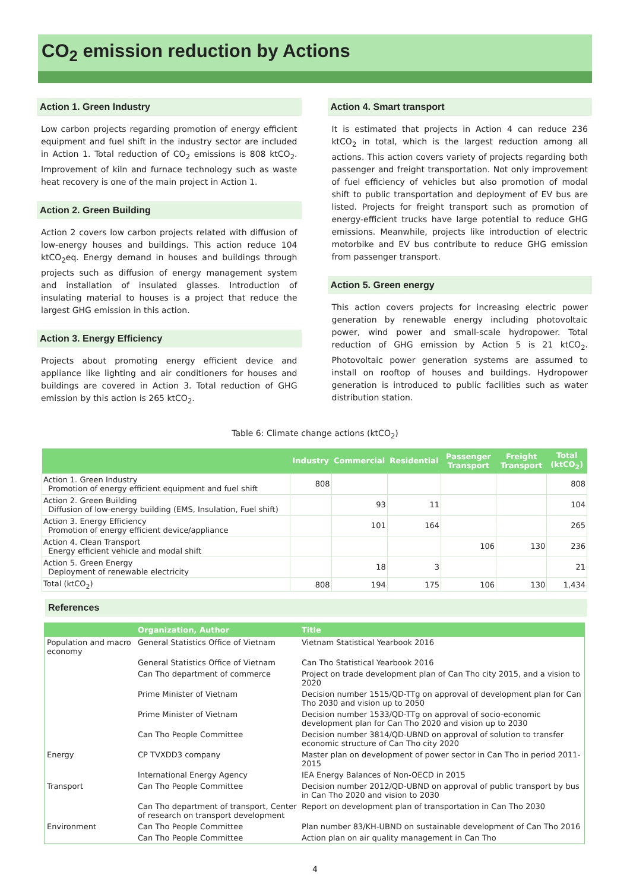CO<sub>2</sub> emission reduction by Actions
Action 1. Green Industry
Low carbon projects regarding promotion of energy efficient equipment and fuel shift in the industry sector are included in Action 1. Total reduction of CO<sub>2</sub> emissions is 808 ktCO<sub>2</sub>. Improvement of kiln and furnace technology such as waste heat recovery is one of the main project in Action 1.
Action 2. Green Building
Action 2 covers low carbon projects related with diffusion of low-energy houses and buildings. This action reduce 104 ktCO<sub>2</sub>eq. Energy demand in houses and buildings through projects such as diffusion of energy management system and installation of insulated glasses. Introduction of insulating material to houses is a project that reduce the largest GHG emission in this action.
Action 3. Energy Efficiency
Projects about promoting energy efficient device and appliance like lighting and air conditioners for houses and buildings are covered in Action 3. Total reduction of GHG emission by this action is 265 ktCO<sub>2</sub>.
Action 4. Smart transport
It is estimated that projects in Action 4 can reduce 236 ktCO<sub>2</sub> in total, which is the largest reduction among all actions. This action covers variety of projects regarding both passenger and freight transportation. Not only improvement of fuel efficiency of vehicles but also promotion of modal shift to public transportation and deployment of EV bus are listed. Projects for freight transport such as promotion of energy-efficient trucks have large potential to reduce GHG emissions. Meanwhile, projects like introduction of electric motorbike and EV bus contribute to reduce GHG emission from passenger transport.
Action 5. Green energy
This action covers projects for increasing electric power generation by renewable energy including photovoltaic power, wind power and small-scale hydropower. Total reduction of GHG emission by Action 5 is 21 ktCO<sub>2</sub>. Photovoltaic power generation systems are assumed to install on rooftop of houses and buildings. Hydropower generation is introduced to public facilities such as water distribution station.
Table 6: Climate change actions (ktCO<sub>2</sub>)
| | Industry | Commercial | Residential | Passenger Transport | Freight Transport | Total (ktCO<sub>2</sub>) |
| --- | --- | --- | --- | --- | --- | --- |
| Action 1. Green Industry Promotion of energy efficient equipment and fuel shift | 808 | | | | | 808 |
| Action 2. Green Building Diffusion of low-energy building (EMS, Insulation, Fuel shift) | | 93 | 11 | | | 104 |
| Action 3. Energy Efficiency Promotion of energy efficient device/appliance | | 101 | 164 | | | 265 |
| Action 4. Clean Transport Energy efficient vehicle and modal shift | | | | 106 | 130 | 236 |
| Action 5. Green Energy Deployment of renewable electricity | | 18 | 3 | | | 21 |
| Total (ktCO<sub>2</sub>) | 808 | 194 | 175 | 106 | 130 | 1,434 |
References
| | Organization, Author | Title |
| --- | --- | --- |
| Population and macro economy | General Statistics Office of Vietnam | Vietnam Statistical Yearbook 2016 |
| | General Statistics Office of Vietnam | Can Tho Statistical Yearbook 2016 |
| | Can Tho department of commerce | Project on trade development plan of Can Tho city 2015, and a vision to 2020 |
| | Prime Minister of Vietnam | Decision number 1515/QD-TTg on approval of development plan for Can Tho 2030 and vision up to 2050 |
| | Prime Minister of Vietnam | Decision number 1533/QD-TTg on approval of socio-economic development plan for Can Tho 2020 and vision up to 2030 |
| | Can Tho People Committee | Decision number 3814/QD-UBND on approval of solution to transfer economic structure of Can Tho city 2020 |
| Energy | CP TVXDD3 company | Master plan on development of power sector in Can Tho in period 2011-2015 |
| | International Energy Agency | IEA Energy Balances of Non-OECD in 2015 |
| Transport | Can Tho People Committee | Decision number 2012/QD-UBND on approval of public transport by bus in Can Tho 2020 and vision to 2030 |
| | Can Tho department of transport, Center of research on transport development | Report on development plan of transportation in Can Tho 2030 |
| Environment | Can Tho People Committee | Plan number 83/KH-UBND on sustainable development of Can Tho 2016 |
| | Can Tho People Committee | Action plan on air quality management in Can Tho |
4